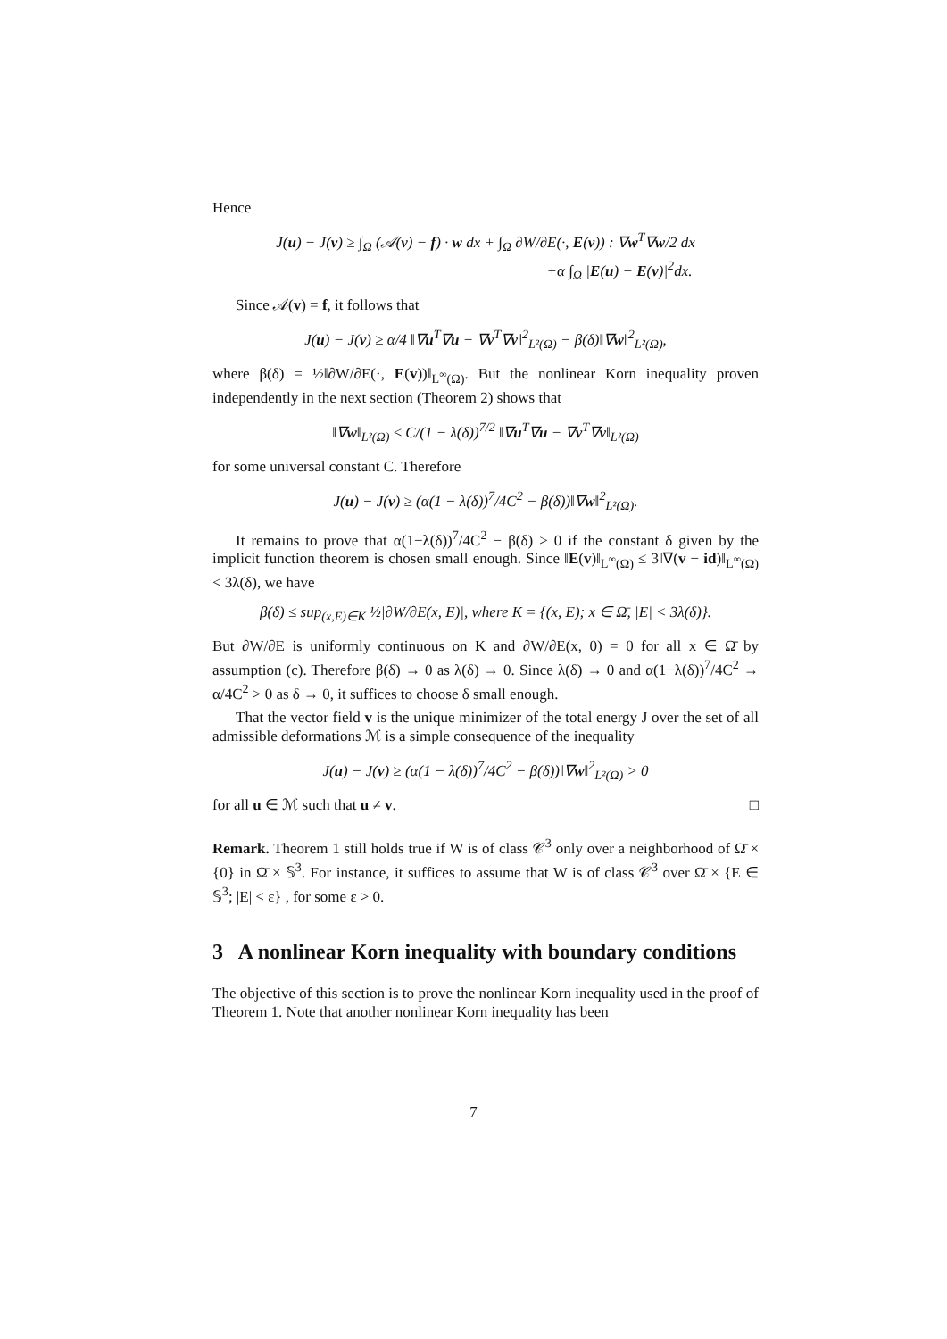Hence
J(u) − J(v) ≥ ∫<sub>Ω</sub> (𝒜(v) − f) · w dx + ∫<sub>Ω</sub> ∂W/∂E(·, E(v)) : ∇w<sup>T</sup>∇w/2 dx
+α ∫<sub>Ω</sub> |E(u) − E(v)|<sup>2</sup>dx.
Since 𝒜(v) = f, it follows that
J(u) − J(v) ≥ α/4 ‖∇u<sup>T</sup>∇u − ∇v<sup>T</sup>∇v‖<sup>2</sup><sub>L²(Ω)</sub> − β(δ)‖∇w‖<sup>2</sup><sub>L²(Ω)</sub>,
where β(δ) = ½‖∂W/∂E(·, E(v))‖<sub>L<sup>∞</sup>(Ω)</sub>. But the nonlinear Korn inequality proven independently in the next section (Theorem 2) shows that
‖∇w‖<sub>L²(Ω)</sub> ≤ C/(1 − λ(δ))<sup>7/2</sup> ‖∇u<sup>T</sup>∇u − ∇v<sup>T</sup>∇v‖<sub>L²(Ω)</sub>
for some universal constant C. Therefore
J(u) − J(v) ≥ (α(1 − λ(δ))<sup>7</sup>/4C<sup>2</sup> − β(δ))‖∇w‖<sup>2</sup><sub>L²(Ω)</sub>.
It remains to prove that α(1−λ(δ))<sup>7</sup>/4C<sup>2</sup> − β(δ) > 0 if the constant δ given by the implicit function theorem is chosen small enough. Since ‖E(v)‖<sub>L<sup>∞</sup>(Ω)</sub> ≤ 3‖∇(v − id)‖<sub>L<sup>∞</sup>(Ω)</sub> < 3λ(δ), we have
β(δ) ≤ sup<sub>(x,E)∈K</sub> ½|∂W/∂E(x, E)|, where K = {(x, E); x ∈ Ω̄, |E| < 3λ(δ)}.
But ∂W/∂E is uniformly continuous on K and ∂W/∂E(x, 0) = 0 for all x ∈ Ω̄ by assumption (c). Therefore β(δ) → 0 as λ(δ) → 0. Since λ(δ) → 0 and α(1−λ(δ))<sup>7</sup>/4C<sup>2</sup> → α/4C<sup>2</sup> > 0 as δ → 0, it suffices to choose δ small enough.
That the vector field v is the unique minimizer of the total energy J over the set of all admissible deformations ℳ is a simple consequence of the inequality
J(u) − J(v) ≥ (α(1 − λ(δ))<sup>7</sup>/4C<sup>2</sup> − β(δ))‖∇w‖<sup>2</sup><sub>L²(Ω)</sub> > 0
for all u ∈ ℳ such that u ≠ v. □
Remark. Theorem 1 still holds true if W is of class 𝒞<sup>3</sup> only over a neighborhood of Ω̄ × {0} in Ω̄ × 𝕊<sup>3</sup>. For instance, it suffices to assume that W is of class 𝒞<sup>3</sup> over Ω̄ × {E ∈ 𝕊<sup>3</sup>; |E| < ε} , for some ε > 0.
3 A nonlinear Korn inequality with boundary conditions
The objective of this section is to prove the nonlinear Korn inequality used in the proof of Theorem 1. Note that another nonlinear Korn inequality has been
7